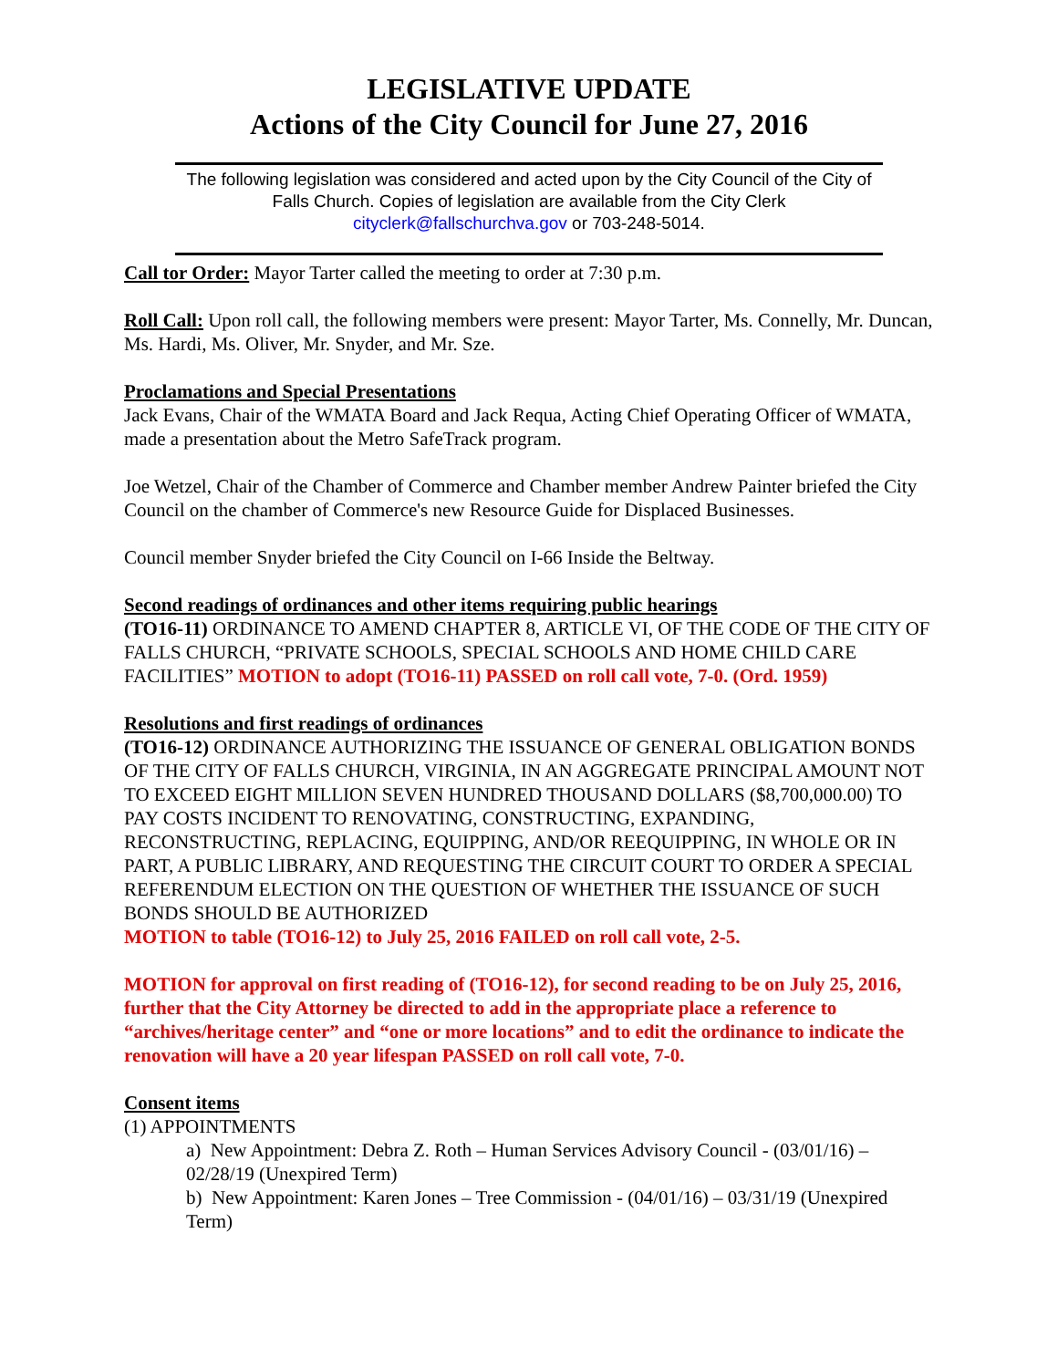LEGISLATIVE UPDATE
Actions of the City Council for June 27, 2016
The following legislation was considered and acted upon by the City Council of the City of Falls Church. Copies of legislation are available from the City Clerk cityclerk@fallschurchva.gov or 703-248-5014.
Call tor Order: Mayor Tarter called the meeting to order at 7:30 p.m.
Roll Call: Upon roll call, the following members were present: Mayor Tarter, Ms. Connelly, Mr. Duncan, Ms. Hardi, Ms. Oliver, Mr. Snyder, and Mr. Sze.
Proclamations and Special Presentations
Jack Evans, Chair of the WMATA Board and Jack Requa, Acting Chief Operating Officer of WMATA, made a presentation about the Metro SafeTrack program.
Joe Wetzel, Chair of the Chamber of Commerce and Chamber member Andrew Painter briefed the City Council on the chamber of Commerce's new Resource Guide for Displaced Businesses.
Council member Snyder briefed the City Council on I-66 Inside the Beltway.
Second readings of ordinances and other items requiring public hearings
(TO16-11) ORDINANCE TO AMEND CHAPTER 8, ARTICLE VI, OF THE CODE OF THE CITY OF FALLS CHURCH, “PRIVATE SCHOOLS, SPECIAL SCHOOLS AND HOME CHILD CARE FACILITIES” MOTION to adopt (TO16-11) PASSED on roll call vote, 7-0. (Ord. 1959)
Resolutions and first readings of ordinances
(TO16-12) ORDINANCE AUTHORIZING THE ISSUANCE OF GENERAL OBLIGATION BONDS OF THE CITY OF FALLS CHURCH, VIRGINIA, IN AN AGGREGATE PRINCIPAL AMOUNT NOT TO EXCEED EIGHT MILLION SEVEN HUNDRED THOUSAND DOLLARS ($8,700,000.00) TO PAY COSTS INCIDENT TO RENOVATING, CONSTRUCTING, EXPANDING, RECONSTRUCTING, REPLACING, EQUIPPING, AND/OR REEQUIPPING, IN WHOLE OR IN PART, A PUBLIC LIBRARY, AND REQUESTING THE CIRCUIT COURT TO ORDER A SPECIAL REFERENDUM ELECTION ON THE QUESTION OF WHETHER THE ISSUANCE OF SUCH BONDS SHOULD BE AUTHORIZED
MOTION to table (TO16-12) to July 25, 2016 FAILED on roll call vote, 2-5.
MOTION for approval on first reading of (TO16-12), for second reading to be on July 25, 2016, further that the City Attorney be directed to add in the appropriate place a reference to “archives/heritage center” and “one or more locations” and to edit the ordinance to indicate the renovation will have a 20 year lifespan PASSED on roll call vote, 7-0.
Consent items
(1) APPOINTMENTS
a) New Appointment: Debra Z. Roth – Human Services Advisory Council - (03/01/16) – 02/28/19 (Unexpired Term)
b) New Appointment: Karen Jones – Tree Commission - (04/01/16) – 03/31/19 (Unexpired Term)